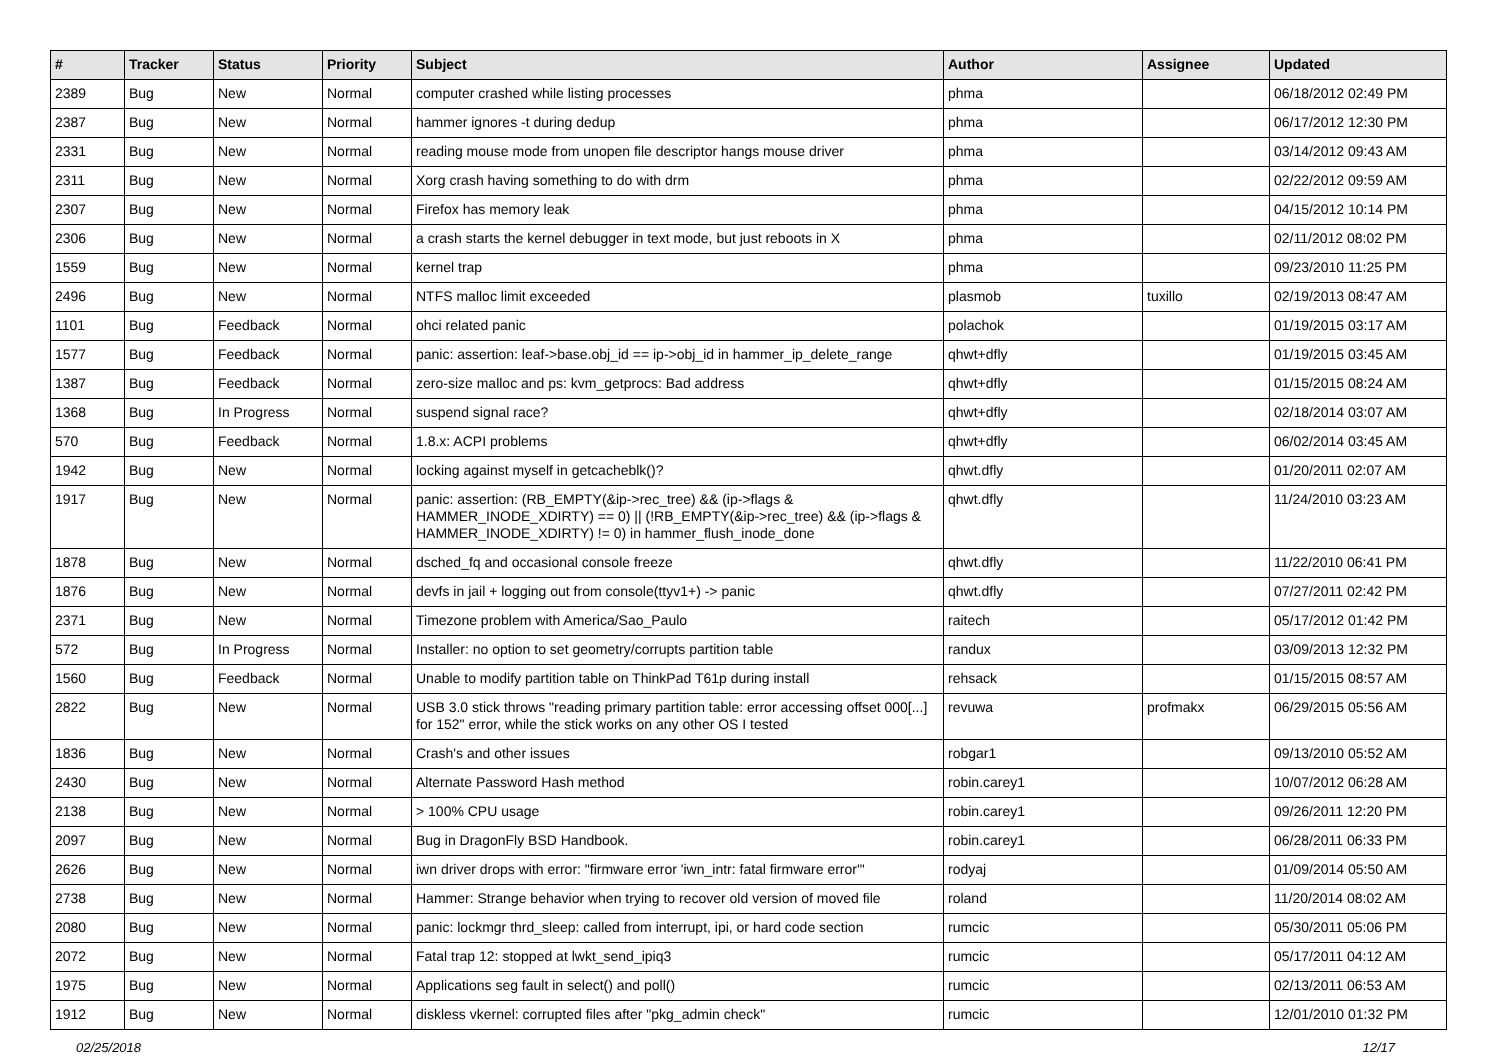| # | Tracker | Status | Priority | Subject | Author | Assignee | Updated |
| --- | --- | --- | --- | --- | --- | --- | --- |
| 2389 | Bug | New | Normal | computer crashed while listing processes | phma | | 06/18/2012 02:49 PM |
| 2387 | Bug | New | Normal | hammer ignores -t during dedup | phma | | 06/17/2012 12:30 PM |
| 2331 | Bug | New | Normal | reading mouse mode from unopen file descriptor hangs mouse driver | phma | | 03/14/2012 09:43 AM |
| 2311 | Bug | New | Normal | Xorg crash having something to do with drm | phma | | 02/22/2012 09:59 AM |
| 2307 | Bug | New | Normal | Firefox has memory leak | phma | | 04/15/2012 10:14 PM |
| 2306 | Bug | New | Normal | a crash starts the kernel debugger in text mode, but just reboots in X | phma | | 02/11/2012 08:02 PM |
| 1559 | Bug | New | Normal | kernel trap | phma | | 09/23/2010 11:25 PM |
| 2496 | Bug | New | Normal | NTFS malloc limit exceeded | plasmob | tuxillo | 02/19/2013 08:47 AM |
| 1101 | Bug | Feedback | Normal | ohci related panic | polachok | | 01/19/2015 03:17 AM |
| 1577 | Bug | Feedback | Normal | panic: assertion: leaf->base.obj_id == ip->obj_id in hammer_ip_delete_range | qhwt+dfly | | 01/19/2015 03:45 AM |
| 1387 | Bug | Feedback | Normal | zero-size malloc and ps: kvm_getprocs: Bad address | qhwt+dfly | | 01/15/2015 08:24 AM |
| 1368 | Bug | In Progress | Normal | suspend signal race? | qhwt+dfly | | 02/18/2014 03:07 AM |
| 570 | Bug | Feedback | Normal | 1.8.x: ACPI problems | qhwt+dfly | | 06/02/2014 03:45 AM |
| 1942 | Bug | New | Normal | locking against myself in getcacheblk()? | qhwt.dfly | | 01/20/2011 02:07 AM |
| 1917 | Bug | New | Normal | panic: assertion: (RB_EMPTY(&ip->rec_tree) && (ip->flags & HAMMER_INODE_XDIRTY) == 0) // (!RB_EMPTY(&ip->rec_tree) && (ip->flags & HAMMER_INODE_XDIRTY) != 0) in hammer_flush_inode_done | qhwt.dfly | | 11/24/2010 03:23 AM |
| 1878 | Bug | New | Normal | dsched_fq and occasional console freeze | qhwt.dfly | | 11/22/2010 06:41 PM |
| 1876 | Bug | New | Normal | devfs in jail + logging out from console(ttyv1+) -> panic | qhwt.dfly | | 07/27/2011 02:42 PM |
| 2371 | Bug | New | Normal | Timezone problem with America/Sao_Paulo | raitech | | 05/17/2012 01:42 PM |
| 572 | Bug | In Progress | Normal | Installer: no option to set geometry/corrupts partition table | randux | | 03/09/2013 12:32 PM |
| 1560 | Bug | Feedback | Normal | Unable to modify partition table on ThinkPad T61p during install | rehsack | | 01/15/2015 08:57 AM |
| 2822 | Bug | New | Normal | USB 3.0 stick throws "reading primary partition table: error accessing offset 000[...] for 152" error, while the stick works on any other OS I tested | revuwa | profmakx | 06/29/2015 05:56 AM |
| 1836 | Bug | New | Normal | Crash's and other issues | robgar1 | | 09/13/2010 05:52 AM |
| 2430 | Bug | New | Normal | Alternate Password Hash method | robin.carey1 | | 10/07/2012 06:28 AM |
| 2138 | Bug | New | Normal | > 100% CPU usage | robin.carey1 | | 09/26/2011 12:20 PM |
| 2097 | Bug | New | Normal | Bug in DragonFly BSD Handbook. | robin.carey1 | | 06/28/2011 06:33 PM |
| 2626 | Bug | New | Normal | iwn driver drops with error: "firmware error 'iwn_intr: fatal firmware error'" | rodyaj | | 01/09/2014 05:50 AM |
| 2738 | Bug | New | Normal | Hammer: Strange behavior when trying to recover old version of moved file | roland | | 11/20/2014 08:02 AM |
| 2080 | Bug | New | Normal | panic: lockmgr thrd_sleep: called from interrupt, ipi, or hard code section | rumcic | | 05/30/2011 05:06 PM |
| 2072 | Bug | New | Normal | Fatal trap 12: stopped at lwkt_send_ipiq3 | rumcic | | 05/17/2011 04:12 AM |
| 1975 | Bug | New | Normal | Applications seg fault in select() and poll() | rumcic | | 02/13/2011 06:53 AM |
| 1912 | Bug | New | Normal | diskless vkernel: corrupted files after "pkg_admin check" | rumcic | | 12/01/2010 01:32 PM |
02/25/2018 12/17